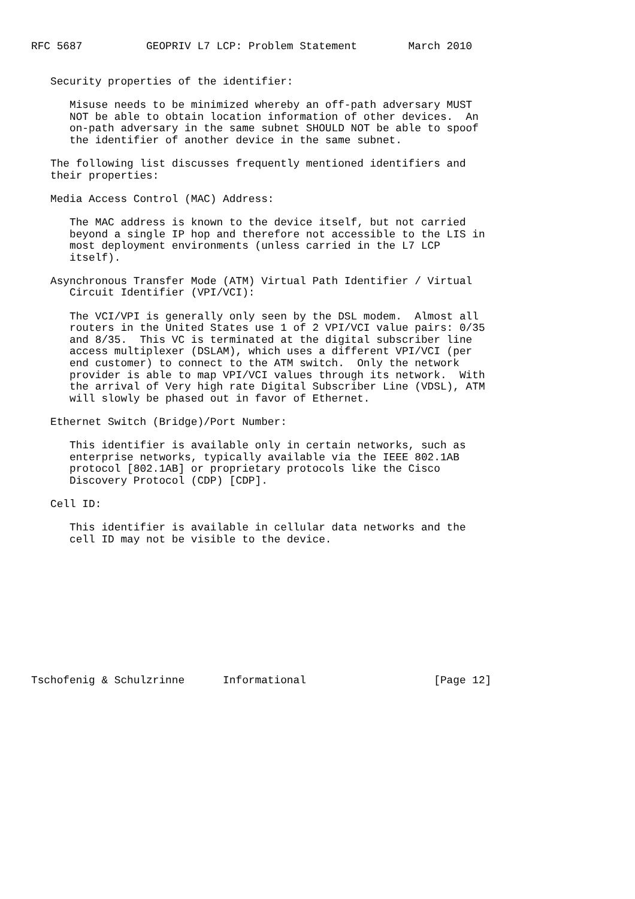RFC 5687          GEOPRIV L7 LCP: Problem Statement        March 2010


   Security properties of the identifier:

      Misuse needs to be minimized whereby an off-path adversary MUST
      NOT be able to obtain location information of other devices.  An
      on-path adversary in the same subnet SHOULD NOT be able to spoof
      the identifier of another device in the same subnet.

   The following list discusses frequently mentioned identifiers and
   their properties:

   Media Access Control (MAC) Address:

      The MAC address is known to the device itself, but not carried
      beyond a single IP hop and therefore not accessible to the LIS in
      most deployment environments (unless carried in the L7 LCP
      itself).

   Asynchronous Transfer Mode (ATM) Virtual Path Identifier / Virtual
      Circuit Identifier (VPI/VCI):

      The VCI/VPI is generally only seen by the DSL modem.  Almost all
      routers in the United States use 1 of 2 VPI/VCI value pairs: 0/35
      and 8/35.  This VC is terminated at the digital subscriber line
      access multiplexer (DSLAM), which uses a different VPI/VCI (per
      end customer) to connect to the ATM switch.  Only the network
      provider is able to map VPI/VCI values through its network.  With
      the arrival of Very high rate Digital Subscriber Line (VDSL), ATM
      will slowly be phased out in favor of Ethernet.

   Ethernet Switch (Bridge)/Port Number:

      This identifier is available only in certain networks, such as
      enterprise networks, typically available via the IEEE 802.1AB
      protocol [802.1AB] or proprietary protocols like the Cisco
      Discovery Protocol (CDP) [CDP].

   Cell ID:

      This identifier is available in cellular data networks and the
      cell ID may not be visible to the device.











Tschofenig & Schulzrinne      Informational                    [Page 12]